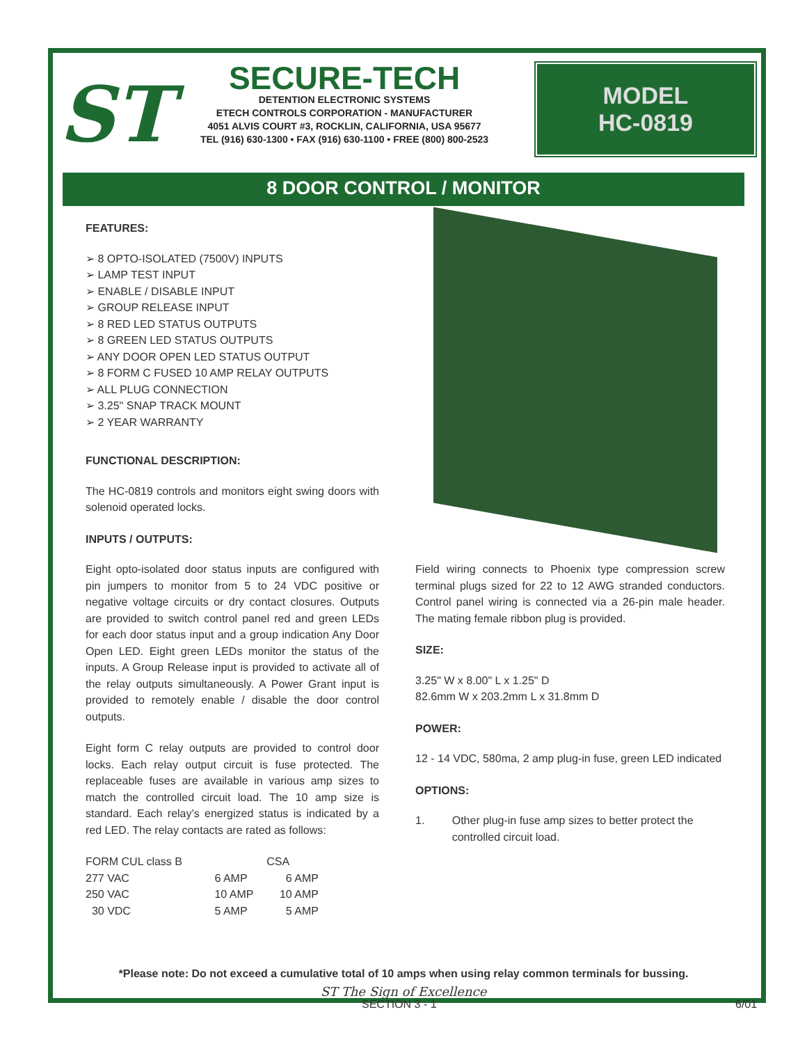ST
SECURE-TECH
DETENTION ELECTRONIC SYSTEMS
ETECH CONTROLS CORPORATION - MANUFACTURER
4051 ALVIS COURT #3, ROCKLIN, CALIFORNIA, USA 95677
TEL (916) 630-1300 • FAX (916) 630-1100 • FREE (800) 800-2523
MODEL
HC-0819
8 DOOR CONTROL / MONITOR
FEATURES:
➢ 8 OPTO-ISOLATED (7500V) INPUTS
➢ LAMP TEST INPUT
➢ ENABLE / DISABLE INPUT
➢ GROUP RELEASE INPUT
➢ 8 RED LED STATUS OUTPUTS
➢ 8 GREEN LED STATUS OUTPUTS
➢ ANY DOOR OPEN LED STATUS OUTPUT
➢ 8 FORM C FUSED 10 AMP RELAY OUTPUTS
➢ ALL PLUG CONNECTION
➢ 3.25" SNAP TRACK MOUNT
➢ 2 YEAR WARRANTY
FUNCTIONAL DESCRIPTION:
The HC-0819 controls and monitors eight swing doors with solenoid operated locks.
INPUTS / OUTPUTS:
Eight opto-isolated door status inputs are configured with pin jumpers to monitor from 5 to 24 VDC positive or negative voltage circuits or dry contact closures. Outputs are provided to switch control panel red and green LEDs for each door status input and a group indication Any Door Open LED. Eight green LEDs monitor the status of the inputs. A Group Release input is provided to activate all of the relay outputs simultaneously. A Power Grant input is provided to remotely enable / disable the door control outputs.
Eight form C relay outputs are provided to control door locks. Each relay output circuit is fuse protected. The replaceable fuses are available in various amp sizes to match the controlled circuit load. The 10 amp size is standard. Each relay’s energized status is indicated by a red LED. The relay contacts are rated as follows:
| FORM CUL class B | | CSA |
| 277 VAC | 6 AMP | 6 AMP |
| 250 VAC | 10 AMP | 10 AMP |
| 30 VDC | 5 AMP | 5 AMP |
Field wiring connects to Phoenix type compression screw terminal plugs sized for 22 to 12 AWG stranded conductors. Control panel wiring is connected via a 26-pin male header. The mating female ribbon plug is provided.
SIZE:
3.25" W x 8.00" L x 1.25" D
82.6mm W x 203.2mm L x 31.8mm D
POWER:
12 - 14 VDC, 580ma, 2 amp plug-in fuse, green LED indicated
OPTIONS:
1. Other plug-in fuse amp sizes to better protect the controlled circuit load.
*Please note: Do not exceed a cumulative total of 10 amps when using relay common terminals for bussing.
ST The Sign of Excellence
SECTION 3 - 1 6/01